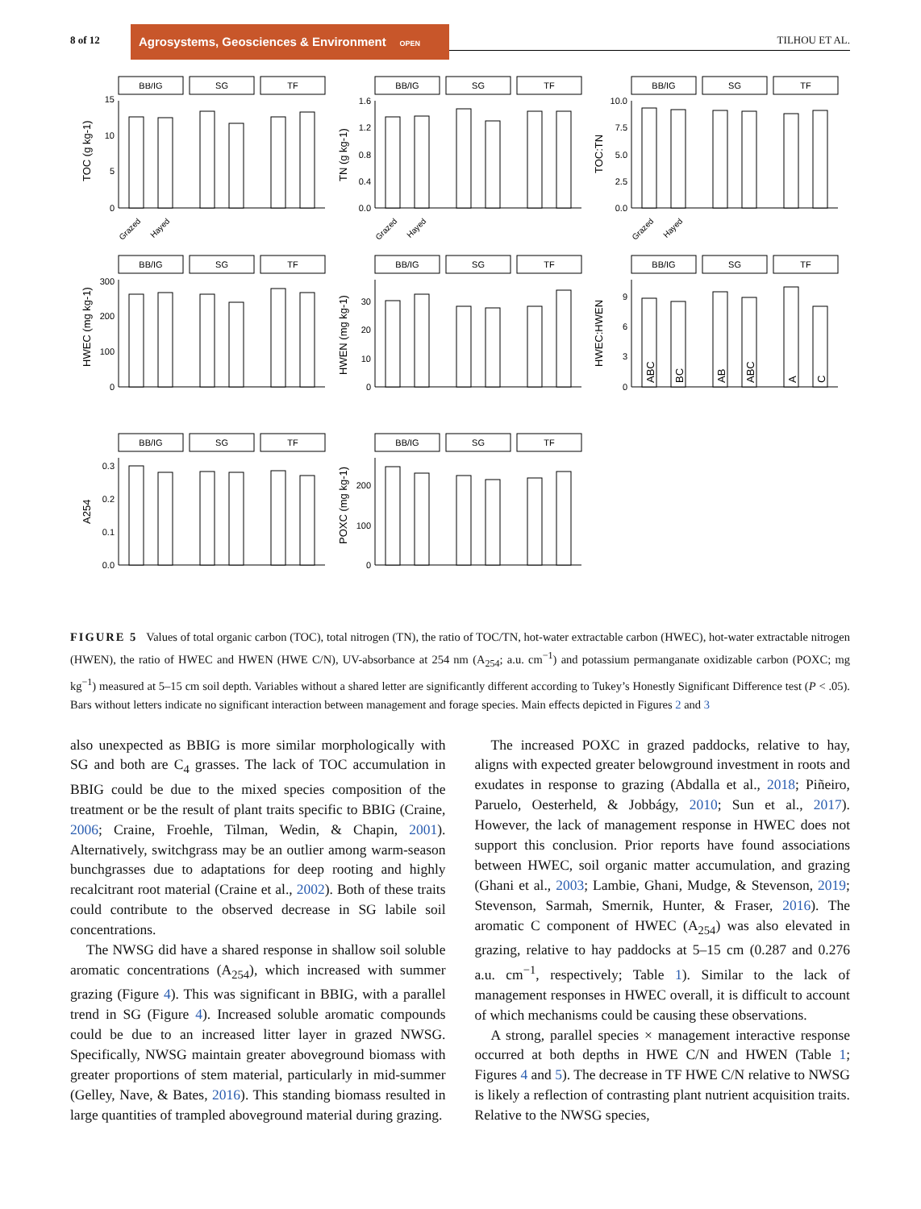8 of 12
Agrosystems, Geosciences & Environment OPEN ACCESS
TILHOU ET AL.
BB/IG
SG
TF
BB/IG
SG
TF
BB/IG
SG
TF
BB/IG
SG
TF
BB/IG
SG
TF
BB/IG
SG
TF
BB/IG
SG
TF
BB/IG
SG
TF
TOC (g kg-1)
TN (g kg-1)
TOC:TN
HWEC (mg kg-1)
HWEN (mg kg-1)
HWEC:HWEN
A254
POXC (mg kg-1)
15
10
5
0
1.6
1.2
0.8
0.4
0.0
10.0
7.5
5.0
2.5
0.0
300
200
100
0
30
20
10
0
9
6
3
0
0.3
0.2
0.1
0.0
200
100
0
ABC
BC
AB
ABC
A
C
Grazed
Hayed
Grazed
Hayed
Grazed
Hayed
FIGURE 5 Values of total organic carbon (TOC), total nitrogen (TN), the ratio of TOC/TN, hot-water extractable carbon (HWEC), hot-water extractable nitrogen (HWEN), the ratio of HWEC and HWEN (HWE C/N), UV-absorbance at 254 nm (A<sub>254</sub>; a.u. cm<sup>−1</sup>) and potassium permanganate oxidizable carbon (POXC; mg kg<sup>−1</sup>) measured at 5–15 cm soil depth. Variables without a shared letter are significantly different according to Tukey’s Honestly Significant Difference test (P < .05). Bars without letters indicate no significant interaction between management and forage species. Main effects depicted in Figures 2 and 3
also unexpected as BBIG is more similar morphologically with SG and both are C<sub>4</sub> grasses. The lack of TOC accumulation in BBIG could be due to the mixed species composition of the treatment or be the result of plant traits specific to BBIG (Craine, 2006; Craine, Froehle, Tilman, Wedin, & Chapin, 2001). Alternatively, switchgrass may be an outlier among warm-season bunchgrasses due to adaptations for deep rooting and highly recalcitrant root material (Craine et al., 2002). Both of these traits could contribute to the observed decrease in SG labile soil concentrations.
The NWSG did have a shared response in shallow soil soluble aromatic concentrations (A<sub>254</sub>), which increased with summer grazing (Figure 4). This was significant in BBIG, with a parallel trend in SG (Figure 4). Increased soluble aromatic compounds could be due to an increased litter layer in grazed NWSG. Specifically, NWSG maintain greater aboveground biomass with greater proportions of stem material, particularly in mid-summer (Gelley, Nave, & Bates, 2016). This standing biomass resulted in large quantities of trampled aboveground material during grazing.
The increased POXC in grazed paddocks, relative to hay, aligns with expected greater belowground investment in roots and exudates in response to grazing (Abdalla et al., 2018; Piñeiro, Paruelo, Oesterheld, & Jobbágy, 2010; Sun et al., 2017). However, the lack of management response in HWEC does not support this conclusion. Prior reports have found associations between HWEC, soil organic matter accumulation, and grazing (Ghani et al., 2003; Lambie, Ghani, Mudge, & Stevenson, 2019; Stevenson, Sarmah, Smernik, Hunter, & Fraser, 2016). The aromatic C component of HWEC (A<sub>254</sub>) was also elevated in grazing, relative to hay paddocks at 5–15 cm (0.287 and 0.276 a.u. cm<sup>−1</sup>, respectively; Table 1). Similar to the lack of management responses in HWEC overall, it is difficult to account of which mechanisms could be causing these observations.
A strong, parallel species × management interactive response occurred at both depths in HWE C/N and HWEN (Table 1; Figures 4 and 5). The decrease in TF HWE C/N relative to NWSG is likely a reflection of contrasting plant nutrient acquisition traits. Relative to the NWSG species,